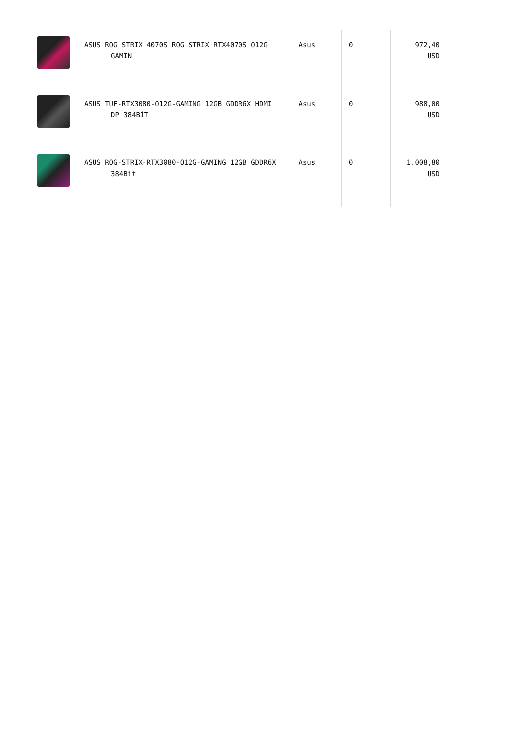| | ASUS ROG STRIX 4070S ROG STRIX RTX4070S O12G GAMIN | Asus | 0 | 972,40 USD |
| | ASUS TUF-RTX3080-O12G-GAMING 12GB GDDR6X HDMI DP 384BİT | Asus | 0 | 988,00 USD |
| | ASUS ROG-STRIX-RTX3080-O12G-GAMING 12GB GDDR6X 384Bit | Asus | 0 | 1.008,80 USD |